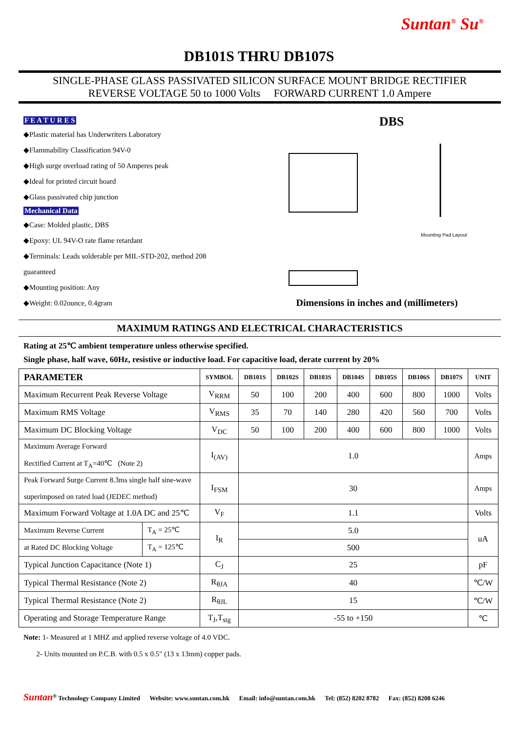Suntan<sup>®</sup> Su<sup>®</sup>
DB101S THRU DB107S
SINGLE-PHASE GLASS PASSIVATED SILICON SURFACE MOUNT BRIDGE RECTIFIER
REVERSE VOLTAGE 50 to 1000 Volts FORWARD CURRENT 1.0 Ampere
F E A T U R E S
◆Plastic material has Underwriters Laboratory
◆Flammability Classification 94V-0
◆High surge overload rating of 50 Amperes peak
◆Ideal for printed circuit board
◆Glass passivated chip junction
Mechanical Data
◆Case: Molded plastic, DBS
◆Epoxy: UL 94V-O rate flame retardant
◆Terminals: Leads solderable per MIL-STD-202, method 208
guaranteed
◆Mounting position: Any
◆Weight: 0.02ounce, 0.4gram
DBS
Mounting Pad Layout
Dimensions in inches and (millimeters)
MAXIMUM RATINGS AND ELECTRICAL CHARACTERISTICS
Rating at 25℃ ambient temperature unless otherwise specified.
Single phase, half wave, 60Hz, resistive or inductive load. For capacitive load, derate current by 20%
| PARAMETER | | SYMBOL | DB101S | DB102S | DB103S | DB104S | DB105S | DB106S | DB107S | UNIT |
| --- | --- | --- | --- | --- | --- | --- | --- | --- | --- | --- |
| Maximum Recurrent Peak Reverse Voltage | | V<sub>RRM</sub> | 50 | 100 | 200 | 400 | 600 | 800 | 1000 | Volts |
| Maximum RMS Voltage | | V<sub>RMS</sub> | 35 | 70 | 140 | 280 | 420 | 560 | 700 | Volts |
| Maximum DC Blocking Voltage | | V<sub>DC</sub> | 50 | 100 | 200 | 400 | 600 | 800 | 1000 | Volts |
| Maximum Average Forward Rectified Current at T<sub>A</sub>=40℃ (Note 2) | | I<sub>(AV)</sub> | 1.0 | | | | | | | Amps |
| Peak Forward Surge Current 8.3ms single half sine-wave superimposed on rated load (JEDEC method) | | I<sub>FSM</sub> | 30 | | | | | | | Amps |
| Maximum Forward Voltage at 1.0A DC and 25℃ | | V<sub>F</sub> | 1.1 | | | | | | | Volts |
| Maximum Reverse Current | T<sub>A</sub> = 25℃ | I<sub>R</sub> | 5.0 | | | | | | | uA |
| at Rated DC Blocking Voltage | T<sub>A</sub> = 125℃ | | 500 | | | | | | | |
| Typical Junction Capacitance (Note 1) | | C<sub>J</sub> | 25 | | | | | | | pF |
| Typical Thermal Resistance (Note 2) | | R<sub>θJA</sub> | 40 | | | | | | | ℃/W |
| Typical Thermal Resistance (Note 2) | | R<sub>θJL</sub> | 15 | | | | | | | ℃/W |
| Operating and Storage Temperature Range | | T<sub>J</sub>,T<sub>stg</sub> | -55 to +150 | | | | | | | ℃ |
Note: 1- Measured at 1 MHZ and applied reverse voltage of 4.0 VDC.
2- Units mounted on P.C.B. with 0.5 x 0.5" (13 x 13mm) copper pads.
Suntan<sup>®</sup> Technology Company Limited Website: www.suntan.com.hk Email: info@suntan.com.hk Tel: (852) 8202 8782 Fax: (852) 8208 6246